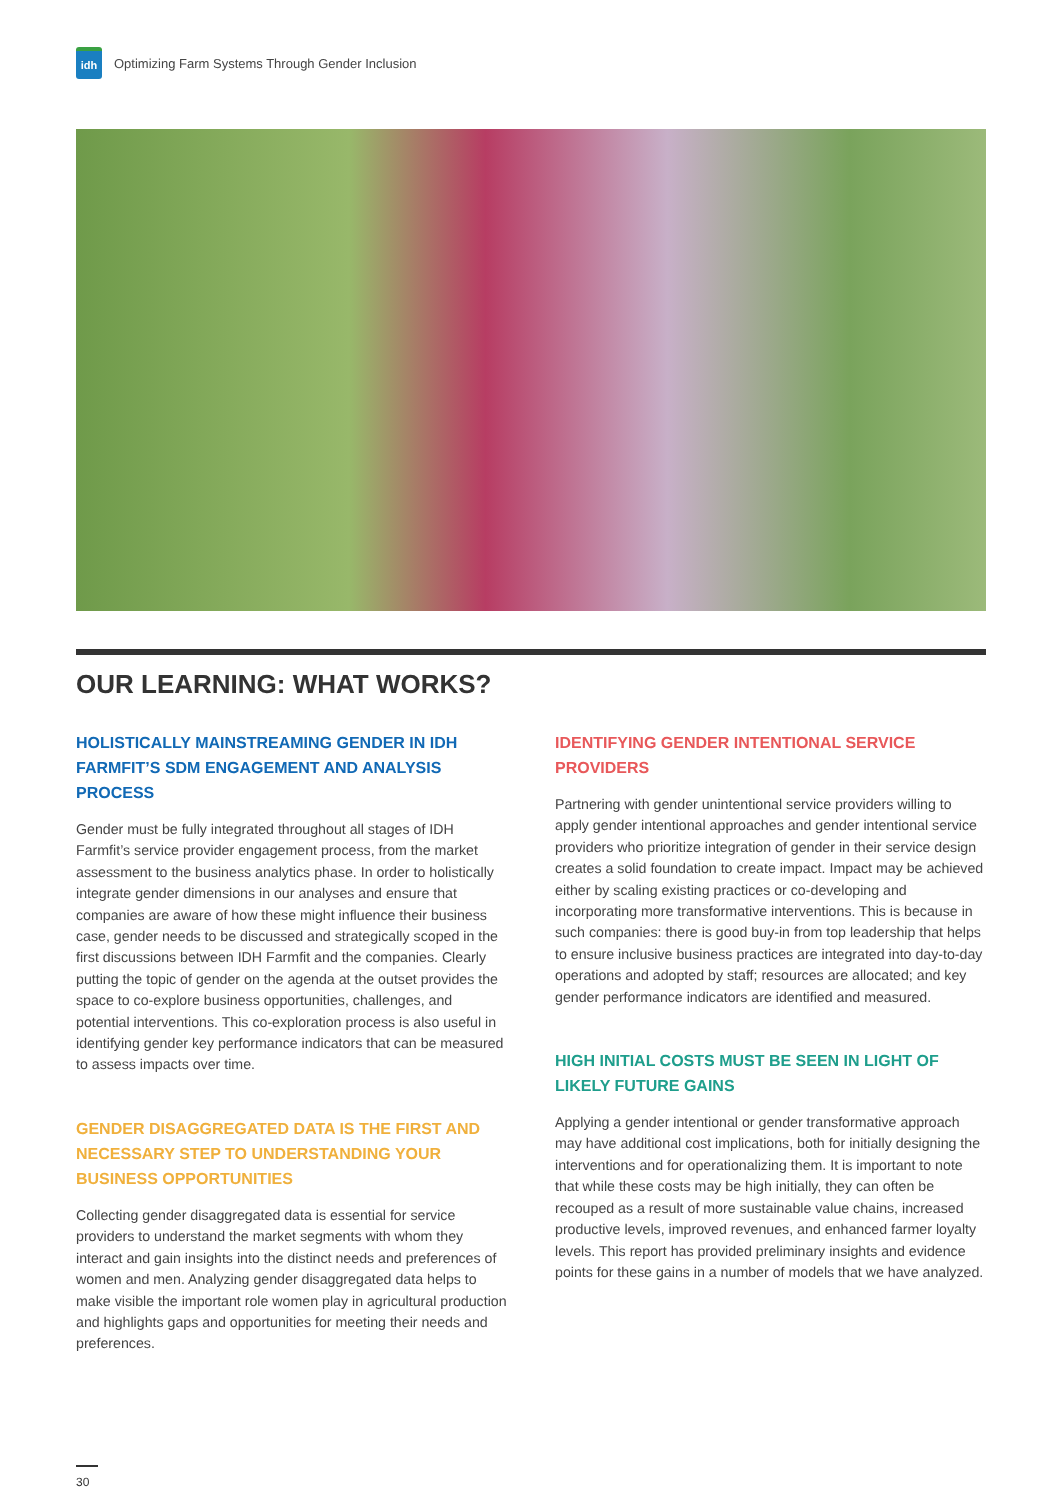idh
Optimizing Farm Systems Through Gender Inclusion
OUR LEARNING: WHAT WORKS?
HOLISTICALLY MAINSTREAMING GENDER IN IDH FARMFIT’S SDM ENGAGEMENT AND ANALYSIS PROCESS
Gender must be fully integrated throughout all stages of IDH Farmfit’s service provider engagement process, from the market assessment to the business analytics phase. In order to holistically integrate gender dimensions in our analyses and ensure that companies are aware of how these might influence their business case, gender needs to be discussed and strategically scoped in the first discussions between IDH Farmfit and the companies. Clearly putting the topic of gender on the agenda at the outset provides the space to co-explore business opportunities, challenges, and potential interventions. This co-exploration process is also useful in identifying gender key performance indicators that can be measured to assess impacts over time.
GENDER DISAGGREGATED DATA IS THE FIRST AND NECESSARY STEP TO UNDERSTANDING YOUR BUSINESS OPPORTUNITIES
Collecting gender disaggregated data is essential for service providers to understand the market segments with whom they interact and gain insights into the distinct needs and preferences of women and men. Analyzing gender disaggregated data helps to make visible the important role women play in agricultural production and highlights gaps and opportunities for meeting their needs and preferences.
IDENTIFYING GENDER INTENTIONAL SERVICE PROVIDERS
Partnering with gender unintentional service providers willing to apply gender intentional approaches and gender intentional service providers who prioritize integration of gender in their service design creates a solid foundation to create impact. Impact may be achieved either by scaling existing practices or co-developing and incorporating more transformative interventions. This is because in such companies: there is good buy-in from top leadership that helps to ensure inclusive business practices are integrated into day-to-day operations and adopted by staff; resources are allocated; and key gender performance indicators are identified and measured.
HIGH INITIAL COSTS MUST BE SEEN IN LIGHT OF LIKELY FUTURE GAINS
Applying a gender intentional or gender transformative approach may have additional cost implications, both for initially designing the interventions and for operationalizing them. It is important to note that while these costs may be high initially, they can often be recouped as a result of more sustainable value chains, increased productive levels, improved revenues, and enhanced farmer loyalty levels. This report has provided preliminary insights and evidence points for these gains in a number of models that we have analyzed.
30